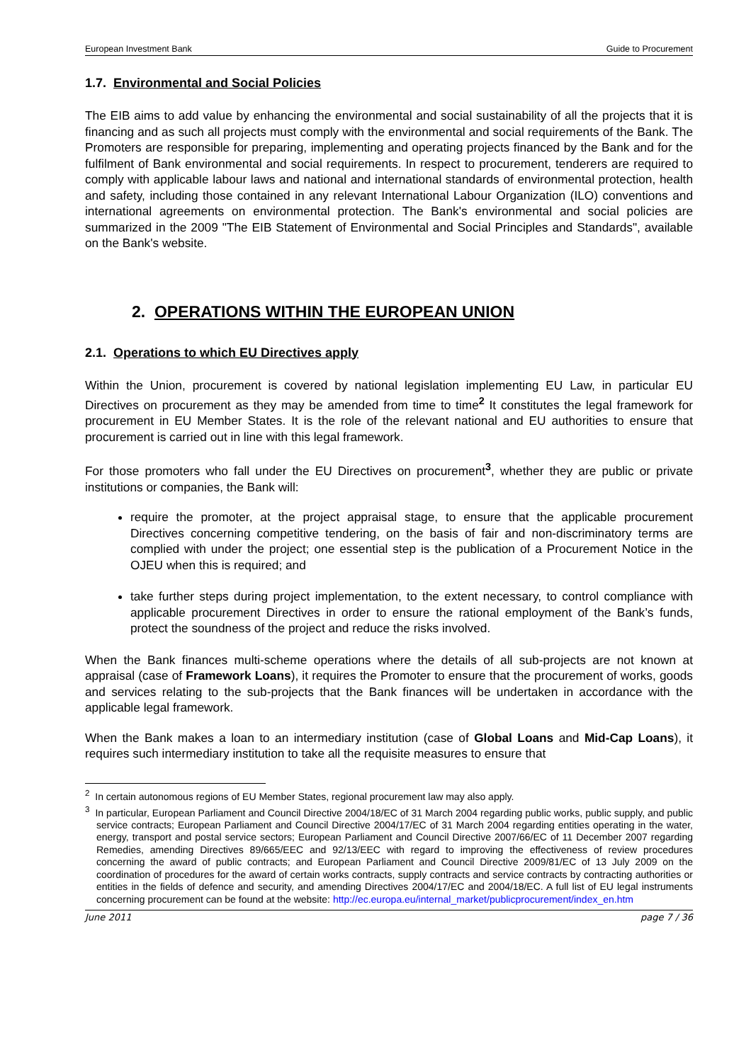European Investment Bank Guide to Procurement
1.7. Environmental and Social Policies
The EIB aims to add value by enhancing the environmental and social sustainability of all the projects that it is financing and as such all projects must comply with the environmental and social requirements of the Bank. The Promoters are responsible for preparing, implementing and operating projects financed by the Bank and for the fulfilment of Bank environmental and social requirements. In respect to procurement, tenderers are required to comply with applicable labour laws and national and international standards of environmental protection, health and safety, including those contained in any relevant International Labour Organization (ILO) conventions and international agreements on environmental protection. The Bank's environmental and social policies are summarized in the 2009 "The EIB Statement of Environmental and Social Principles and Standards", available on the Bank's website.
2. OPERATIONS WITHIN THE EUROPEAN UNION
2.1. Operations to which EU Directives apply
Within the Union, procurement is covered by national legislation implementing EU Law, in particular EU Directives on procurement as they may be amended from time to time<sup>2</sup> It constitutes the legal framework for procurement in EU Member States. It is the role of the relevant national and EU authorities to ensure that procurement is carried out in line with this legal framework.
For those promoters who fall under the EU Directives on procurement<sup>3</sup>, whether they are public or private institutions or companies, the Bank will:
require the promoter, at the project appraisal stage, to ensure that the applicable procurement Directives concerning competitive tendering, on the basis of fair and non-discriminatory terms are complied with under the project; one essential step is the publication of a Procurement Notice in the OJEU when this is required; and
take further steps during project implementation, to the extent necessary, to control compliance with applicable procurement Directives in order to ensure the rational employment of the Bank’s funds, protect the soundness of the project and reduce the risks involved.
When the Bank finances multi-scheme operations where the details of all sub-projects are not known at appraisal (case of Framework Loans), it requires the Promoter to ensure that the procurement of works, goods and services relating to the sub-projects that the Bank finances will be undertaken in accordance with the applicable legal framework.
When the Bank makes a loan to an intermediary institution (case of Global Loans and Mid-Cap Loans), it requires such intermediary institution to take all the requisite measures to ensure that
<sup>2</sup> In certain autonomous regions of EU Member States, regional procurement law may also apply.
<sup>3</sup> In particular, European Parliament and Council Directive 2004/18/EC of 31 March 2004 regarding public works, public supply, and public service contracts; European Parliament and Council Directive 2004/17/EC of 31 March 2004 regarding entities operating in the water, energy, transport and postal service sectors; European Parliament and Council Directive 2007/66/EC of 11 December 2007 regarding Remedies, amending Directives 89/665/EEC and 92/13/EEC with regard to improving the effectiveness of review procedures concerning the award of public contracts; and European Parliament and Council Directive 2009/81/EC of 13 July 2009 on the coordination of procedures for the award of certain works contracts, supply contracts and service contracts by contracting authorities or entities in the fields of defence and security, and amending Directives 2004/17/EC and 2004/18/EC. A full list of EU legal instruments concerning procurement can be found at the website: http://ec.europa.eu/internal_market/publicprocurement/index_en.htm
June 2011 page 7 / 36